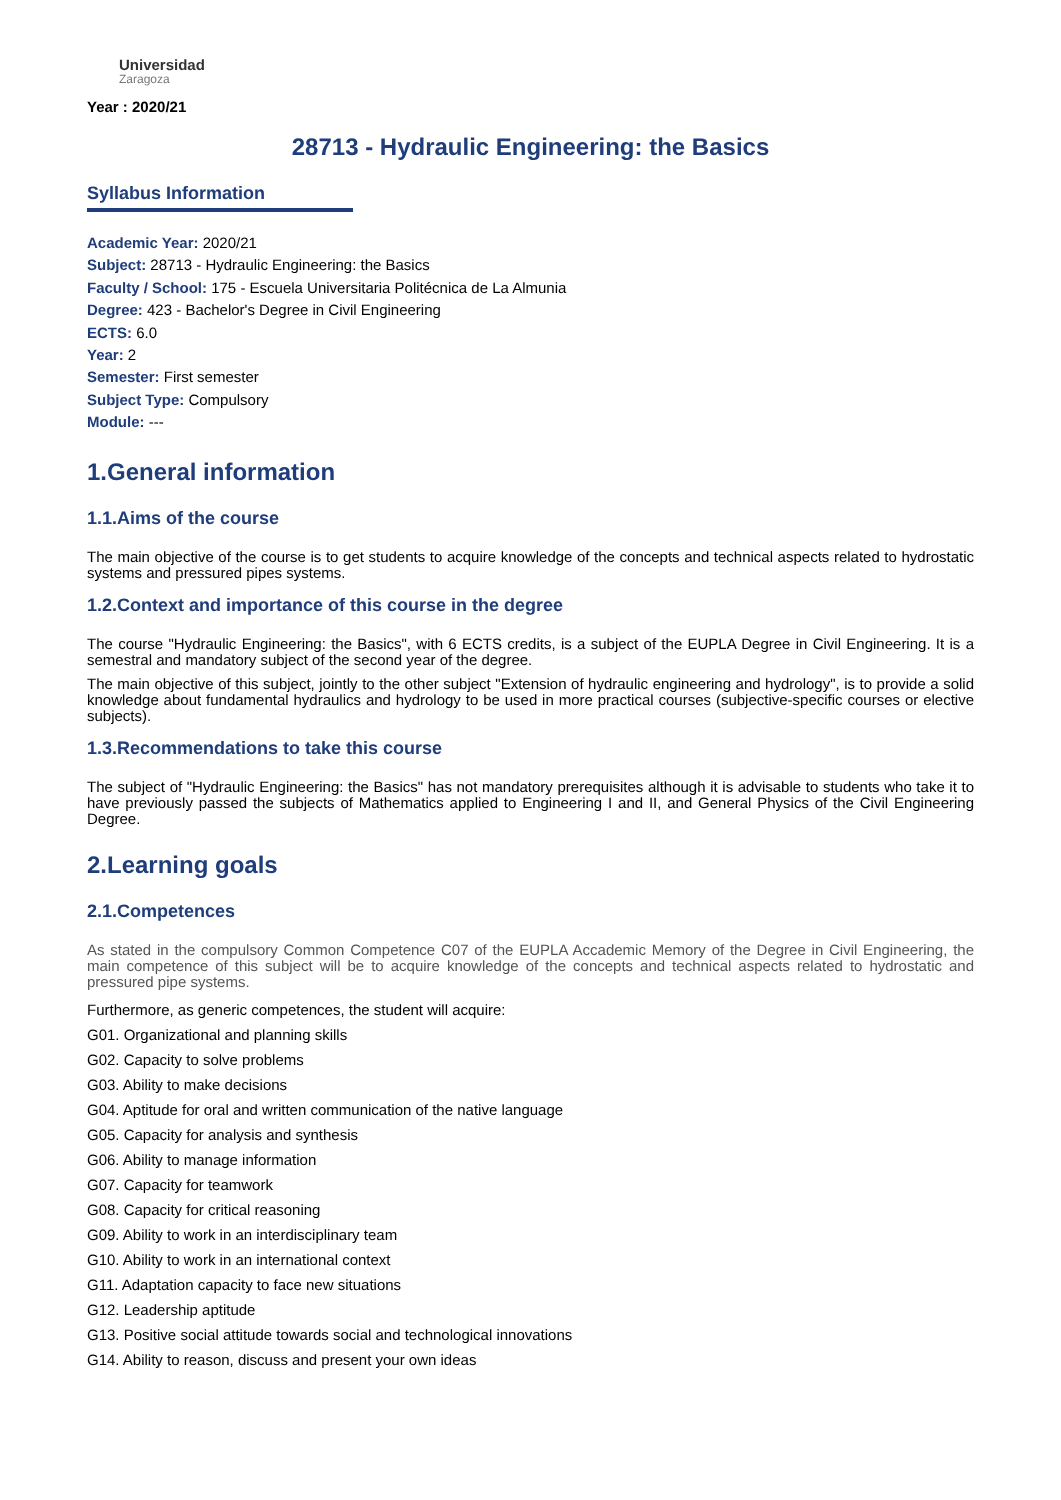Universidad
Zaragoza
Year : 2020/21
28713 - Hydraulic Engineering: the Basics
Syllabus Information
Academic Year: 2020/21
Subject: 28713 - Hydraulic Engineering: the Basics
Faculty / School: 175 - Escuela Universitaria Politécnica de La Almunia
Degree: 423 - Bachelor's Degree in Civil Engineering
ECTS: 6.0
Year: 2
Semester: First semester
Subject Type: Compulsory
Module: ---
1.General information
1.1.Aims of the course
The main objective of the course is to get students to acquire knowledge of the concepts and technical aspects related to hydrostatic systems and pressured pipes systems.
1.2.Context and importance of this course in the degree
The course "Hydraulic Engineering: the Basics", with 6 ECTS credits, is a subject of the EUPLA Degree in Civil Engineering. It is a semestral and mandatory subject of the second year of the degree.
The main objective of this subject, jointly to the other subject "Extension of hydraulic engineering and hydrology", is to provide a solid knowledge about fundamental hydraulics and hydrology to be used in more practical courses (subjective-specific courses or elective subjects).
1.3.Recommendations to take this course
The subject of "Hydraulic Engineering: the Basics" has not mandatory prerequisites although it is advisable to students who take it to have previously passed the subjects of Mathematics applied to Engineering I and II, and General Physics of the Civil Engineering Degree.
2.Learning goals
2.1.Competences
As stated in the compulsory Common Competence C07 of the EUPLA Accademic Memory of the Degree in Civil Engineering, the main competence of this subject will be to acquire knowledge of the concepts and technical aspects related to hydrostatic and pressured pipe systems.
Furthermore, as generic competences, the student will acquire:
G01. Organizational and planning skills
G02. Capacity to solve problems
G03. Ability to make decisions
G04. Aptitude for oral and written communication of the native language
G05. Capacity for analysis and synthesis
G06. Ability to manage information
G07. Capacity for teamwork
G08. Capacity for critical reasoning
G09. Ability to work in an interdisciplinary team
G10. Ability to work in an international context
G11. Adaptation capacity to face new situations
G12. Leadership aptitude
G13. Positive social attitude towards social and technological innovations
G14. Ability to reason, discuss and present your own ideas